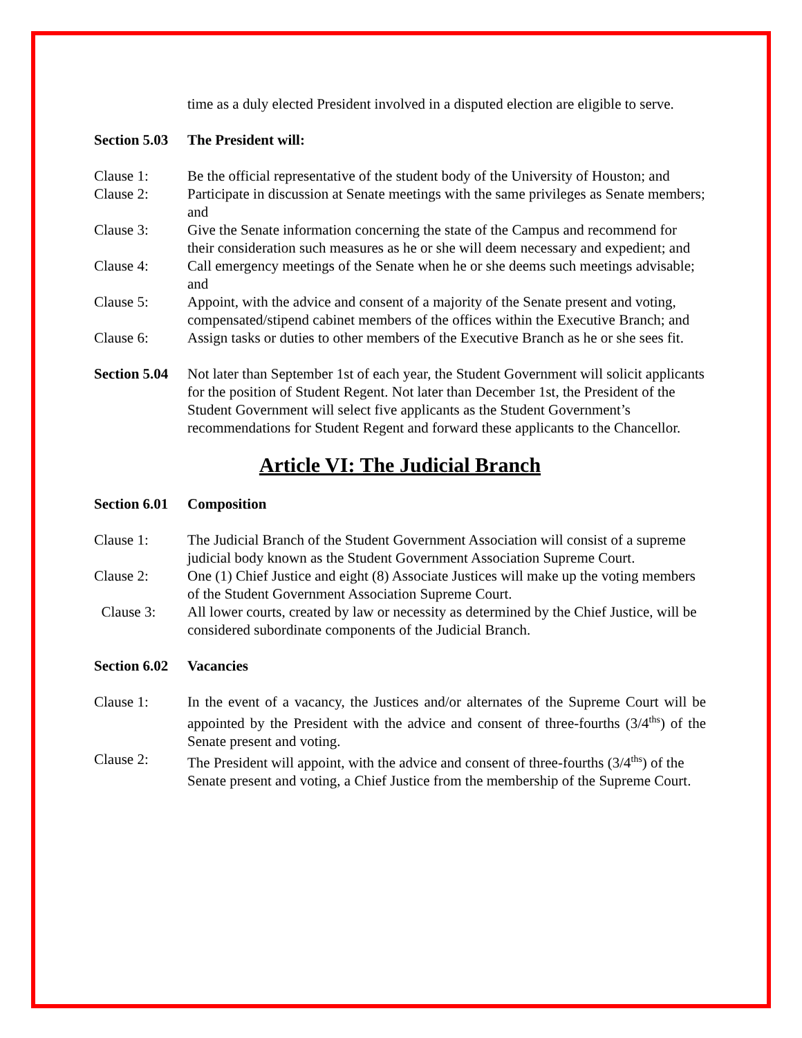time as a duly elected President involved in a disputed election are eligible to serve.
Section 5.03 The President will:
Clause 1: Be the official representative of the student body of the University of Houston; and
Clause 2: Participate in discussion at Senate meetings with the same privileges as Senate members; and
Clause 3: Give the Senate information concerning the state of the Campus and recommend for their consideration such measures as he or she will deem necessary and expedient; and
Clause 4: Call emergency meetings of the Senate when he or she deems such meetings advisable; and
Clause 5: Appoint, with the advice and consent of a majority of the Senate present and voting, compensated/stipend cabinet members of the offices within the Executive Branch; and
Clause 6: Assign tasks or duties to other members of the Executive Branch as he or she sees fit.
Section 5.04 Not later than September 1st of each year, the Student Government will solicit applicants for the position of Student Regent. Not later than December 1st, the President of the Student Government will select five applicants as the Student Government’s recommendations for Student Regent and forward these applicants to the Chancellor.
Article VI: The Judicial Branch
Section 6.01 Composition
Clause 1: The Judicial Branch of the Student Government Association will consist of a supreme judicial body known as the Student Government Association Supreme Court.
Clause 2: One (1) Chief Justice and eight (8) Associate Justices will make up the voting members of the Student Government Association Supreme Court.
Clause 3: All lower courts, created by law or necessity as determined by the Chief Justice, will be considered subordinate components of the Judicial Branch.
Section 6.02 Vacancies
Clause 1: In the event of a vacancy, the Justices and/or alternates of the Supreme Court will be appointed by the President with the advice and consent of three-fourths (3/4<sup>ths</sup>) of the Senate present and voting.
Clause 2: The President will appoint, with the advice and consent of three-fourths (3/4<sup>ths</sup>) of the Senate present and voting, a Chief Justice from the membership of the Supreme Court.